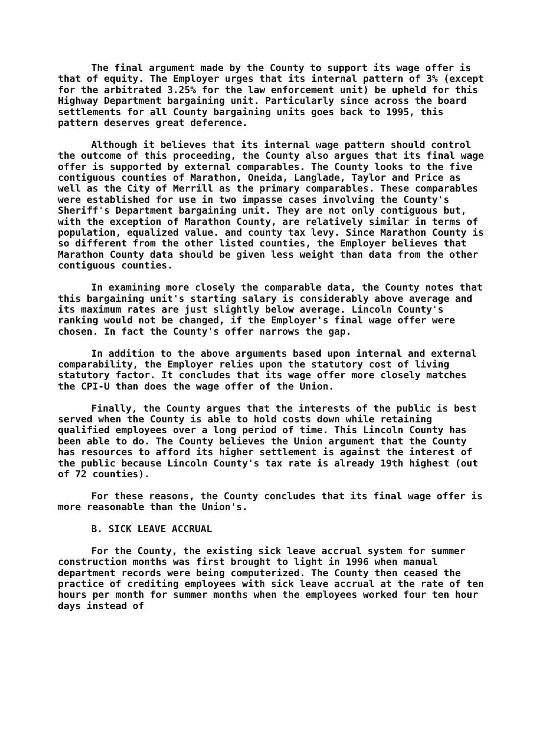The final argument made by the County to support its wage offer is that of equity. The Employer urges that its internal pattern of 3% (except for the arbitrated 3.25% for the law enforcement unit) be upheld for this Highway Department bargaining unit. Particularly since across the board settlements for all County bargaining units goes back to 1995, this pattern deserves great deference.
Although it believes that its internal wage pattern should control the outcome of this proceeding, the County also argues that its final wage offer is supported by external comparables. The County looks to the five contiguous counties of Marathon, Oneida, Langlade, Taylor and Price as well as the City of Merrill as the primary comparables. These comparables were established for use in two impasse cases involving the County's Sheriff's Department bargaining unit. They are not only contiguous but, with the exception of Marathon County, are relatively similar in terms of population, equalized value. and county tax levy. Since Marathon County is so different from the other listed counties, the Employer believes that Marathon County data should be given less weight than data from the other contiguous counties.
In examining more closely the comparable data, the County notes that this bargaining unit's starting salary is considerably above average and its maximum rates are just slightly below average. Lincoln County's ranking would not be changed, if the Employer's final wage offer were chosen. In fact the County's offer narrows the gap.
In addition to the above arguments based upon internal and external comparability, the Employer relies upon the statutory cost of living statutory factor. It concludes that its wage offer more closely matches the CPI-U than does the wage offer of the Union.
Finally, the County argues that the interests of the public is best served when the County is able to hold costs down while retaining qualified employees over a long period of time. This Lincoln County has been able to do. The County believes the Union argument that the County has resources to afford its higher settlement is against the interest of the public because Lincoln County's tax rate is already 19th highest (out of 72 counties).
For these reasons, the County concludes that its final wage offer is more reasonable than the Union's.
B. SICK LEAVE ACCRUAL
For the County, the existing sick leave accrual system for summer construction months was first brought to light in 1996 when manual department records were being computerized. The County then ceased the practice of crediting employees with sick leave accrual at the rate of ten hours per month for summer months when the employees worked four ten hour days instead of